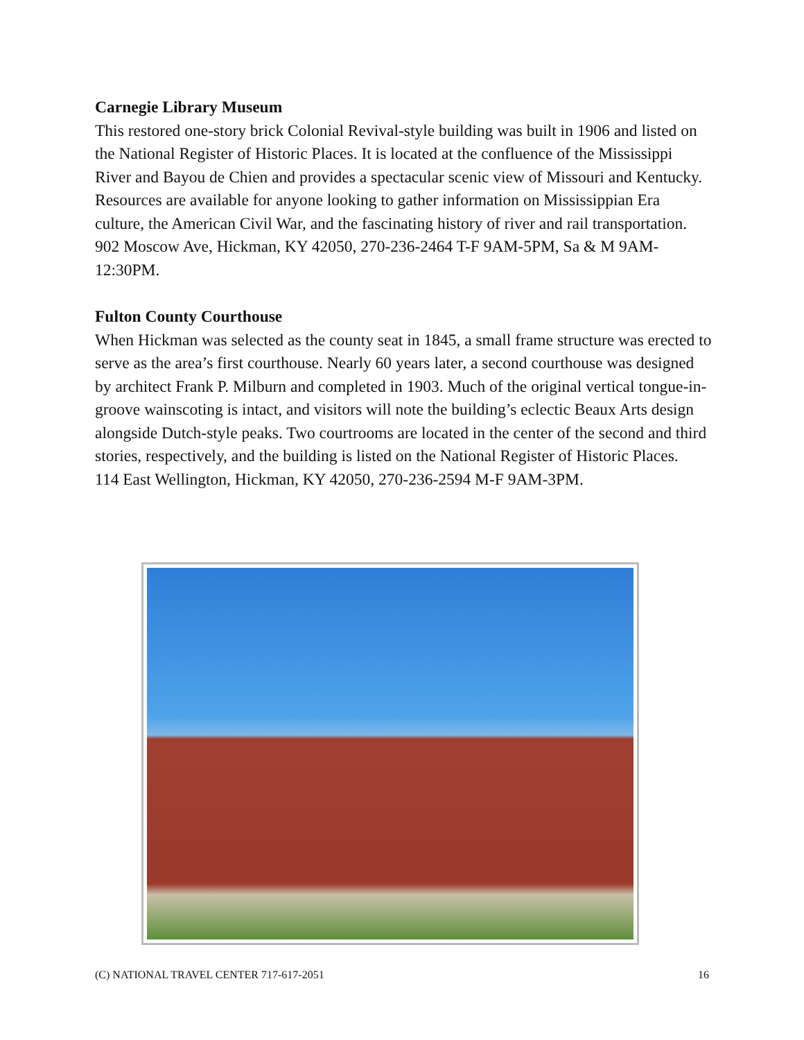Carnegie Library Museum
This restored one-story brick Colonial Revival-style building was built in 1906 and listed on the National Register of Historic Places. It is located at the confluence of the Mississippi River and Bayou de Chien and provides a spectacular scenic view of Missouri and Kentucky. Resources are available for anyone looking to gather information on Mississippian Era culture, the American Civil War, and the fascinating history of river and rail transportation.
902 Moscow Ave, Hickman, KY 42050, 270-236-2464 T-F 9AM-5PM, Sa & M 9AM-12:30PM.
Fulton County Courthouse
When Hickman was selected as the county seat in 1845, a small frame structure was erected to serve as the area’s first courthouse. Nearly 60 years later, a second courthouse was designed by architect Frank P. Milburn and completed in 1903. Much of the original vertical tongue-in-groove wainscoting is intact, and visitors will note the building’s eclectic Beaux Arts design alongside Dutch-style peaks. Two courtrooms are located in the center of the second and third stories, respectively, and the building is listed on the National Register of Historic Places.
114 East Wellington, Hickman, KY 42050, 270-236-2594 M-F 9AM-3PM.
(C) NATIONAL TRAVEL CENTER 717-617-2051 16